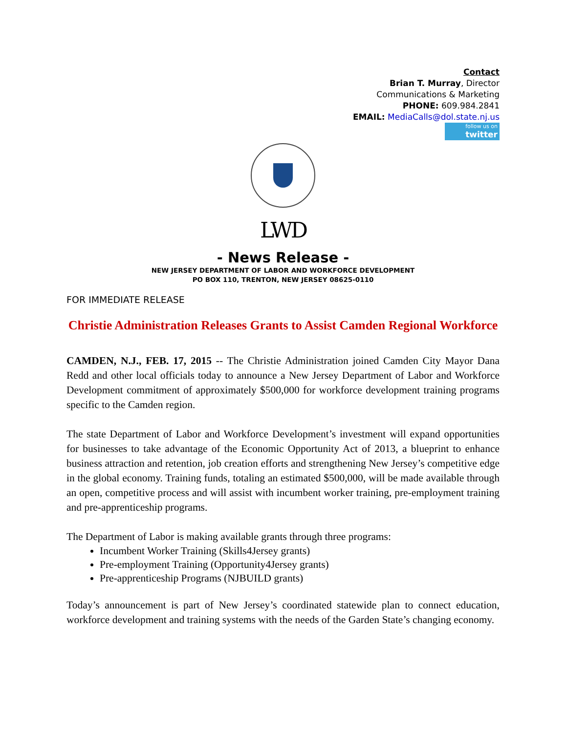Contact
Brian T. Murray, Director
Communications & Marketing
PHONE: 609.984.2841
EMAIL: MediaCalls@dol.state.nj.us
follow us on
twitter
LWD
- News Release -
NEW JERSEY DEPARTMENT OF LABOR AND WORKFORCE DEVELOPMENT
PO BOX 110, TRENTON, NEW JERSEY 08625-0110
FOR IMMEDIATE RELEASE
Christie Administration Releases Grants to Assist Camden Regional Workforce
CAMDEN, N.J., FEB. 17, 2015 -- The Christie Administration joined Camden City Mayor Dana Redd and other local officials today to announce a New Jersey Department of Labor and Workforce Development commitment of approximately $500,000 for workforce development training programs specific to the Camden region.
The state Department of Labor and Workforce Development’s investment will expand opportunities for businesses to take advantage of the Economic Opportunity Act of 2013, a blueprint to enhance business attraction and retention, job creation efforts and strengthening New Jersey’s competitive edge in the global economy. Training funds, totaling an estimated $500,000, will be made available through an open, competitive process and will assist with incumbent worker training, pre-employment training and pre-apprenticeship programs.
The Department of Labor is making available grants through three programs:
Incumbent Worker Training (Skills4Jersey grants)
Pre-employment Training (Opportunity4Jersey grants)
Pre-apprenticeship Programs (NJBUILD grants)
Today’s announcement is part of New Jersey’s coordinated statewide plan to connect education, workforce development and training systems with the needs of the Garden State’s changing economy.